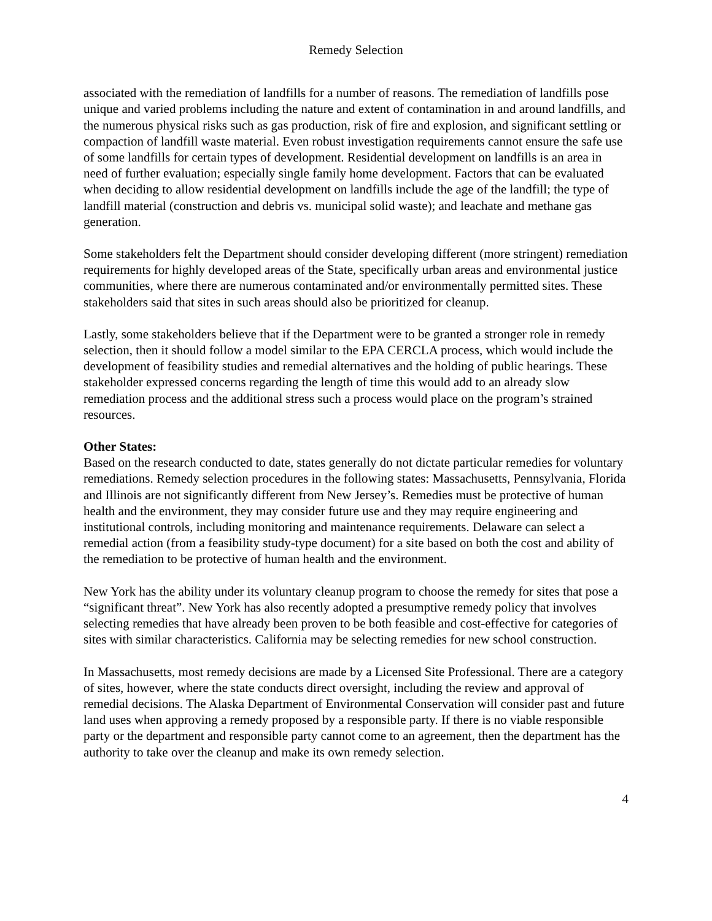Remedy Selection
associated with the remediation of landfills for a number of reasons. The remediation of landfills pose unique and varied problems including the nature and extent of contamination in and around landfills, and the numerous physical risks such as gas production, risk of fire and explosion, and significant settling or compaction of landfill waste material. Even robust investigation requirements cannot ensure the safe use of some landfills for certain types of development. Residential development on landfills is an area in need of further evaluation; especially single family home development. Factors that can be evaluated when deciding to allow residential development on landfills include the age of the landfill; the type of landfill material (construction and debris vs. municipal solid waste); and leachate and methane gas generation.
Some stakeholders felt the Department should consider developing different (more stringent) remediation requirements for highly developed areas of the State, specifically urban areas and environmental justice communities, where there are numerous contaminated and/or environmentally permitted sites. These stakeholders said that sites in such areas should also be prioritized for cleanup.
Lastly, some stakeholders believe that if the Department were to be granted a stronger role in remedy selection, then it should follow a model similar to the EPA CERCLA process, which would include the development of feasibility studies and remedial alternatives and the holding of public hearings. These stakeholder expressed concerns regarding the length of time this would add to an already slow remediation process and the additional stress such a process would place on the program’s strained resources.
Other States:
Based on the research conducted to date, states generally do not dictate particular remedies for voluntary remediations. Remedy selection procedures in the following states: Massachusetts, Pennsylvania, Florida and Illinois are not significantly different from New Jersey’s. Remedies must be protective of human health and the environment, they may consider future use and they may require engineering and institutional controls, including monitoring and maintenance requirements. Delaware can select a remedial action (from a feasibility study-type document) for a site based on both the cost and ability of the remediation to be protective of human health and the environment.
New York has the ability under its voluntary cleanup program to choose the remedy for sites that pose a “significant threat”. New York has also recently adopted a presumptive remedy policy that involves selecting remedies that have already been proven to be both feasible and cost-effective for categories of sites with similar characteristics. California may be selecting remedies for new school construction.
In Massachusetts, most remedy decisions are made by a Licensed Site Professional. There are a category of sites, however, where the state conducts direct oversight, including the review and approval of remedial decisions. The Alaska Department of Environmental Conservation will consider past and future land uses when approving a remedy proposed by a responsible party. If there is no viable responsible party or the department and responsible party cannot come to an agreement, then the department has the authority to take over the cleanup and make its own remedy selection.
4